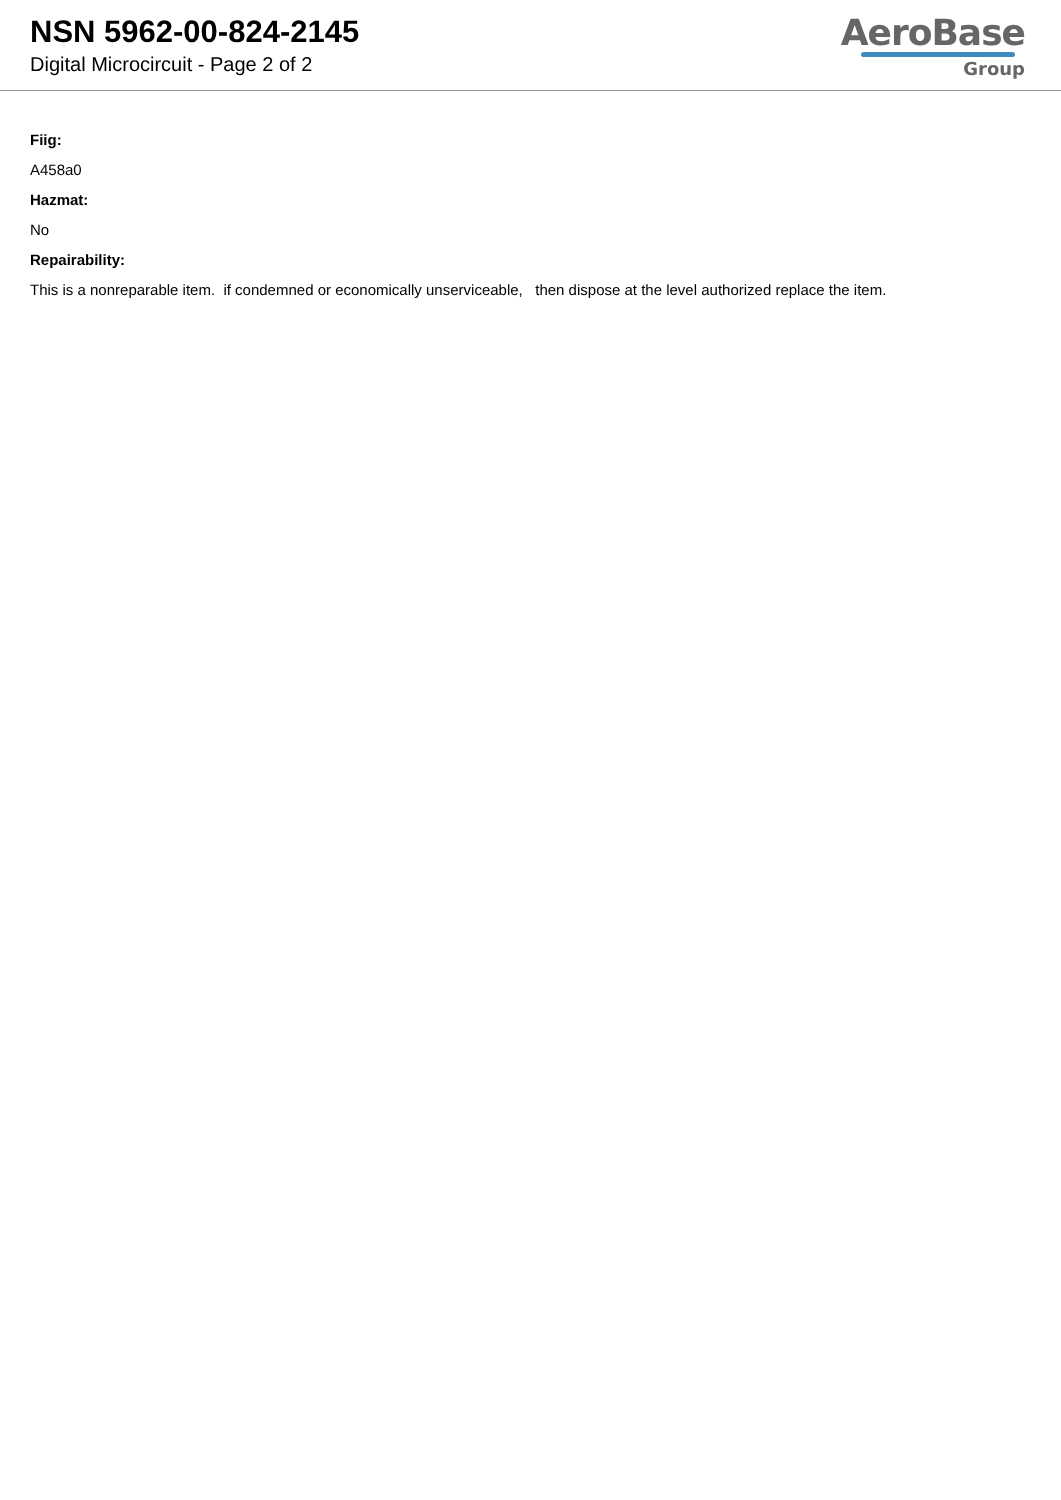NSN 5962-00-824-2145
Digital Microcircuit - Page 2 of 2
AeroBase
Group
Fiig:
A458a0
Hazmat:
No
Repairability:
This is a nonreparable item. if condemned or economically unserviceable, then dispose at the level authorized replace the item.